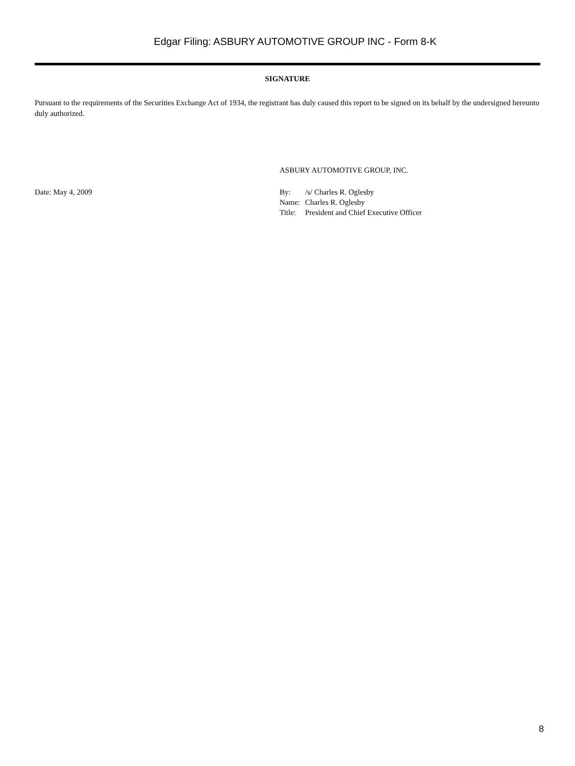Edgar Filing: ASBURY AUTOMOTIVE GROUP INC - Form 8-K
SIGNATURE
Pursuant to the requirements of the Securities Exchange Act of 1934, the registrant has duly caused this report to be signed on its behalf by the undersigned hereunto duly authorized.
Date: May 4, 2009
ASBURY AUTOMOTIVE GROUP, INC.
| By: | /s/ Charles R. Oglesby |
| Name: | Charles R. Oglesby |
| Title: | President and Chief Executive Officer |
8